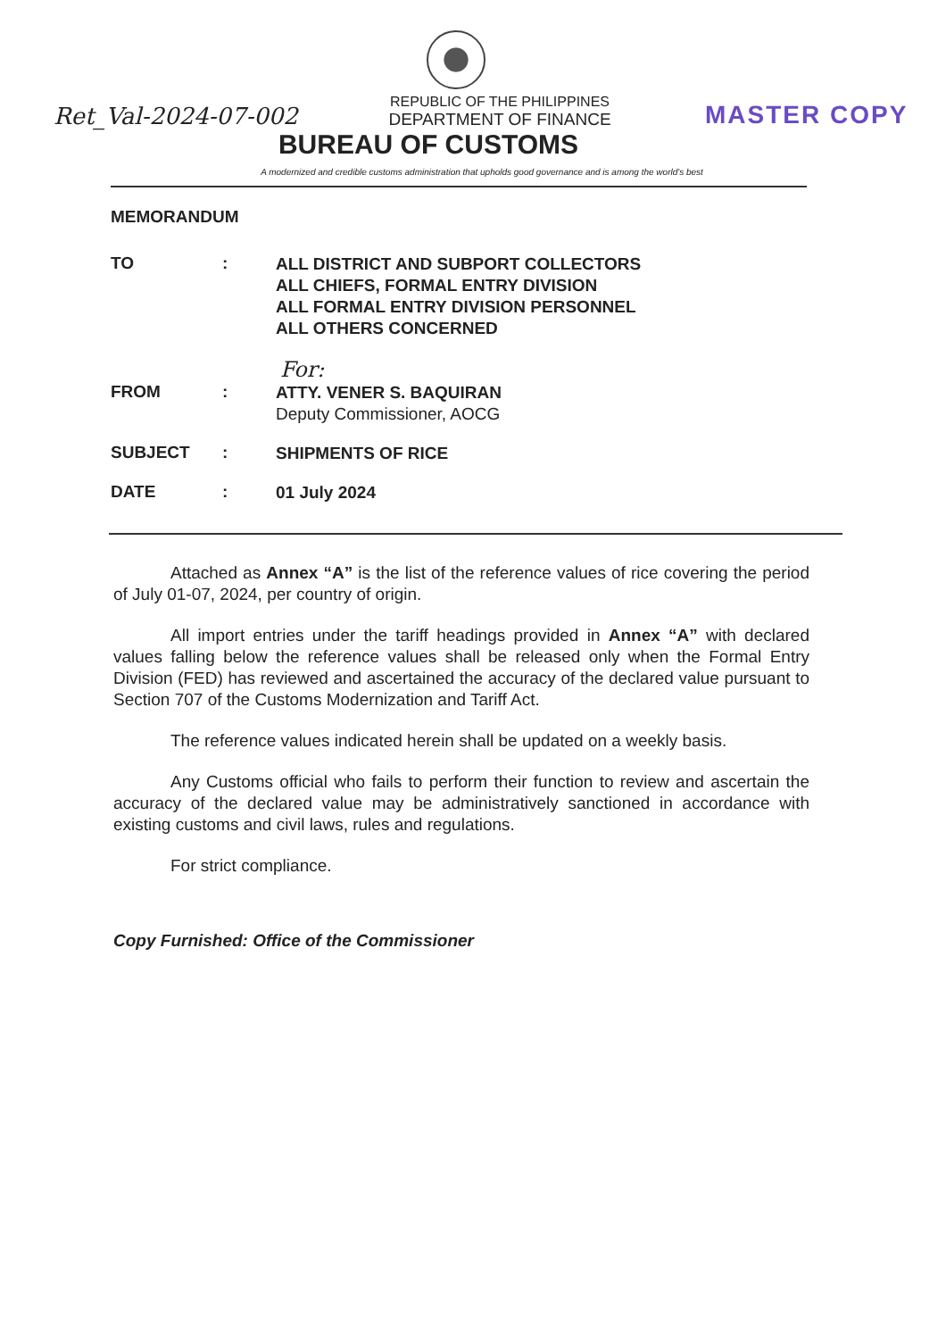Ret_Val-2024-07-002
REPUBLIC OF THE PHILIPPINES
DEPARTMENT OF FINANCE
MASTER COPY
BUREAU OF CUSTOMS
A modernized and credible customs administration that upholds good governance and is among the world's best
MEMORANDUM
TO :
ALL DISTRICT AND SUBPORT COLLECTORS
ALL CHIEFS, FORMAL ENTRY DIVISION
ALL FORMAL ENTRY DIVISION PERSONNEL
ALL OTHERS CONCERNED
For:
FROM :
ATTY. VENER S. BAQUIRAN
Deputy Commissioner, AOCG
SUBJECT :
SHIPMENTS OF RICE
DATE :
01 July 2024
Attached as Annex “A” is the list of the reference values of rice covering the period of July 01-07, 2024, per country of origin.
All import entries under the tariff headings provided in Annex “A” with declared values falling below the reference values shall be released only when the Formal Entry Division (FED) has reviewed and ascertained the accuracy of the declared value pursuant to Section 707 of the Customs Modernization and Tariff Act.
The reference values indicated herein shall be updated on a weekly basis.
Any Customs official who fails to perform their function to review and ascertain the accuracy of the declared value may be administratively sanctioned in accordance with existing customs and civil laws, rules and regulations.
For strict compliance.
Copy Furnished: Office of the Commissioner